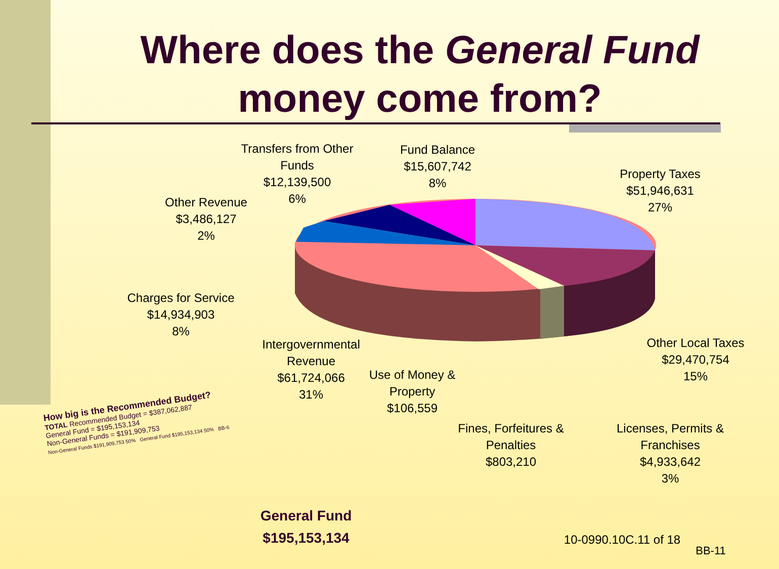Where does the General Fund
money come from?
Transfers from Other Funds
$12,139,500
6%
Fund Balance
$15,607,742
8%
Property Taxes
$51,946,631
27%
Other Revenue
$3,486,127
2%
Charges for Service
$14,934,903
8%
Intergovernmental Revenue
$61,724,066
31%
Use of Money & Property
$106,559
Other Local Taxes
$29,470,754
15%
Fines, Forfeitures & Penalties
$803,210
Licenses, Permits & Franchises
$4,933,642
3%
How big is the Recommended Budget?
TOTAL Recommended Budget = $387,062,887
General Fund = $195,153,134
Non-General Funds = $191,909,753
Non-General Funds $191,909,753 50% General Fund $195,153,134 50% BB-6
General Fund
$195,153,134
10-0990.10C.11 of 18
BB-11